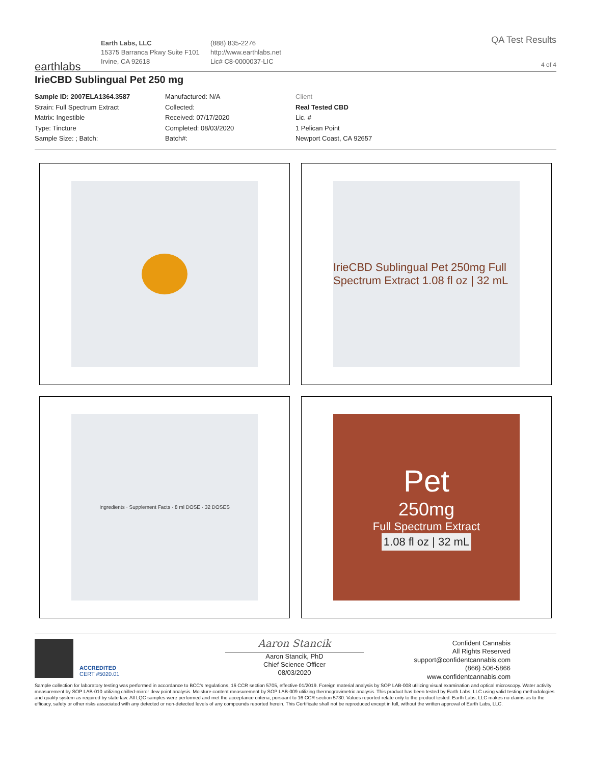earthlabs
Earth Labs, LLC
15375 Barranca Pkwy Suite F101
Irvine, CA 92618
(888) 835-2276
http://www.earthlabs.net
Lic# C8-0000037-LIC
QA Test Results
4 of 4
IrieCBD Sublingual Pet 250 mg
Sample ID: 2007ELA1364.3587
Strain: Full Spectrum Extract
Matrix: Ingestible
Type: Tincture
Sample Size: ; Batch:
Manufactured: N/A
Collected:
Received: 07/17/2020
Completed: 08/03/2020
Batch#:
Client
Real Tested CBD
Lic. #
1 Pelican Point
Newport Coast, CA 92657
IrieCBD Sublingual Pet 250mg Full Spectrum Extract 1.08 fl oz | 32 mL
Ingredients · Supplement Facts · 8 ml DOSE · 32 DOSES
Pet
250mg
Full Spectrum Extract
1.08 fl oz | 32 mL
ACCREDITED
CERT #5020.01
Aaron Stancik
Aaron Stancik, PhD
Chief Science Officer
08/03/2020
Confident Cannabis
All Rights Reserved
support@confidentcannabis.com
(866) 506-5866
www.confidentcannabis.com
Sample collection for laboratory testing was performed in accordance to BCC's regulations, 16 CCR section 5705, effective 01/2019. Foreign material analysis by SOP LAB-008 utilizing visual examination and optical microscopy. Water activity measurement by SOP LAB-010 utilizing chilled-mirror dew point analysis. Moisture content measurement by SOP LAB-009 utilizing thermogravimetric analysis. This product has been tested by Earth Labs, LLC using valid testing methodologies and quality system as required by state law. All LQC samples were performed and met the acceptance criteria, pursuant to 16 CCR section 5730. Values reported relate only to the product tested. Earth Labs, LLC makes no claims as to the efficacy, safety or other risks associated with any detected or non-detected levels of any compounds reported herein. This Certificate shall not be reproduced except in full, without the written approval of Earth Labs, LLC.